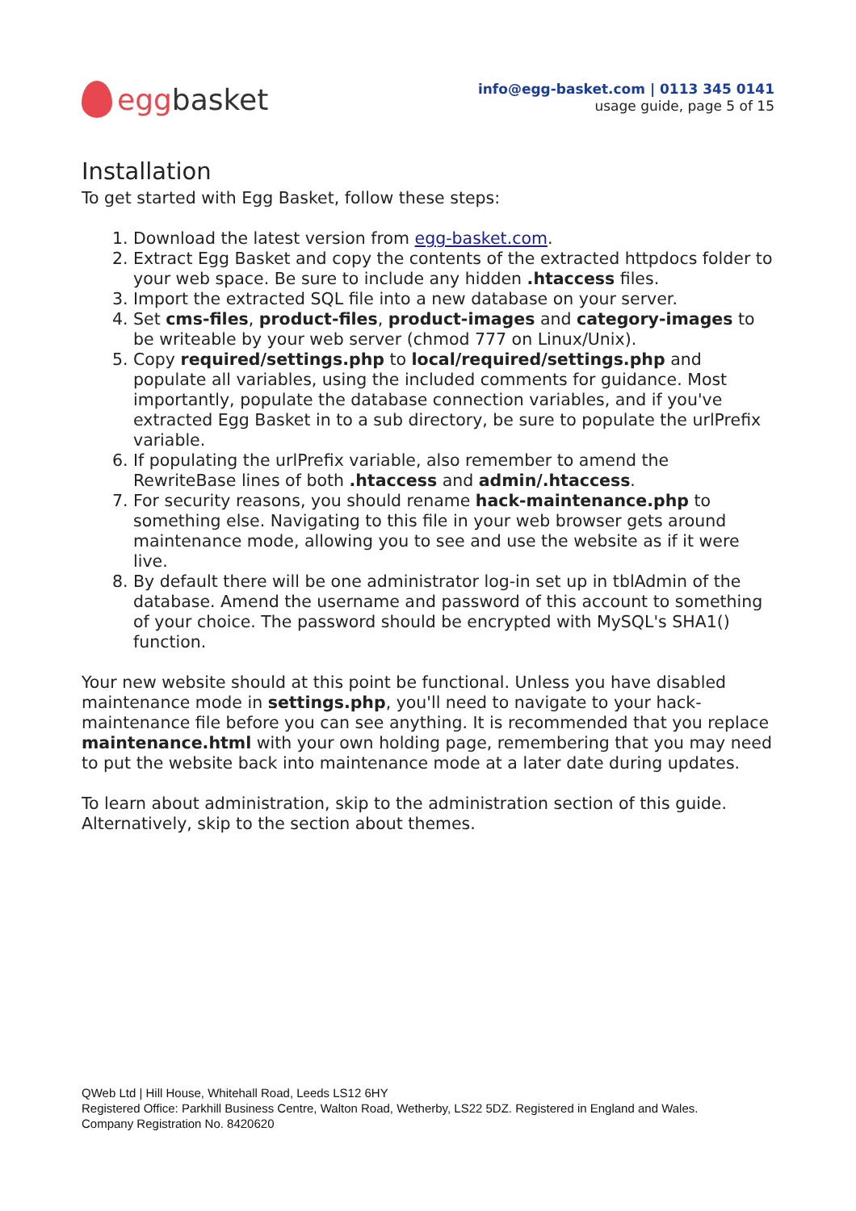egg basket
info@egg-basket.com | 0113 345 0141
usage guide, page 5 of 15
Installation
To get started with Egg Basket, follow these steps:
1. Download the latest version from egg-basket.com.
2. Extract Egg Basket and copy the contents of the extracted httpdocs folder to your web space. Be sure to include any hidden .htaccess files.
3. Import the extracted SQL file into a new database on your server.
4. Set cms-files, product-files, product-images and category-images to be writeable by your web server (chmod 777 on Linux/Unix).
5. Copy required/settings.php to local/required/settings.php and populate all variables, using the included comments for guidance. Most importantly, populate the database connection variables, and if you've extracted Egg Basket in to a sub directory, be sure to populate the urlPrefix variable.
6. If populating the urlPrefix variable, also remember to amend the RewriteBase lines of both .htaccess and admin/.htaccess.
7. For security reasons, you should rename hack-maintenance.php to something else. Navigating to this file in your web browser gets around maintenance mode, allowing you to see and use the website as if it were live.
8. By default there will be one administrator log-in set up in tblAdmin of the database. Amend the username and password of this account to something of your choice. The password should be encrypted with MySQL's SHA1() function.
Your new website should at this point be functional. Unless you have disabled maintenance mode in settings.php, you'll need to navigate to your hack-maintenance file before you can see anything. It is recommended that you replace maintenance.html with your own holding page, remembering that you may need to put the website back into maintenance mode at a later date during updates.
To learn about administration, skip to the administration section of this guide. Alternatively, skip to the section about themes.
QWeb Ltd | Hill House, Whitehall Road, Leeds LS12 6HY
Registered Office: Parkhill Business Centre, Walton Road, Wetherby, LS22 5DZ. Registered in England and Wales.
Company Registration No. 8420620